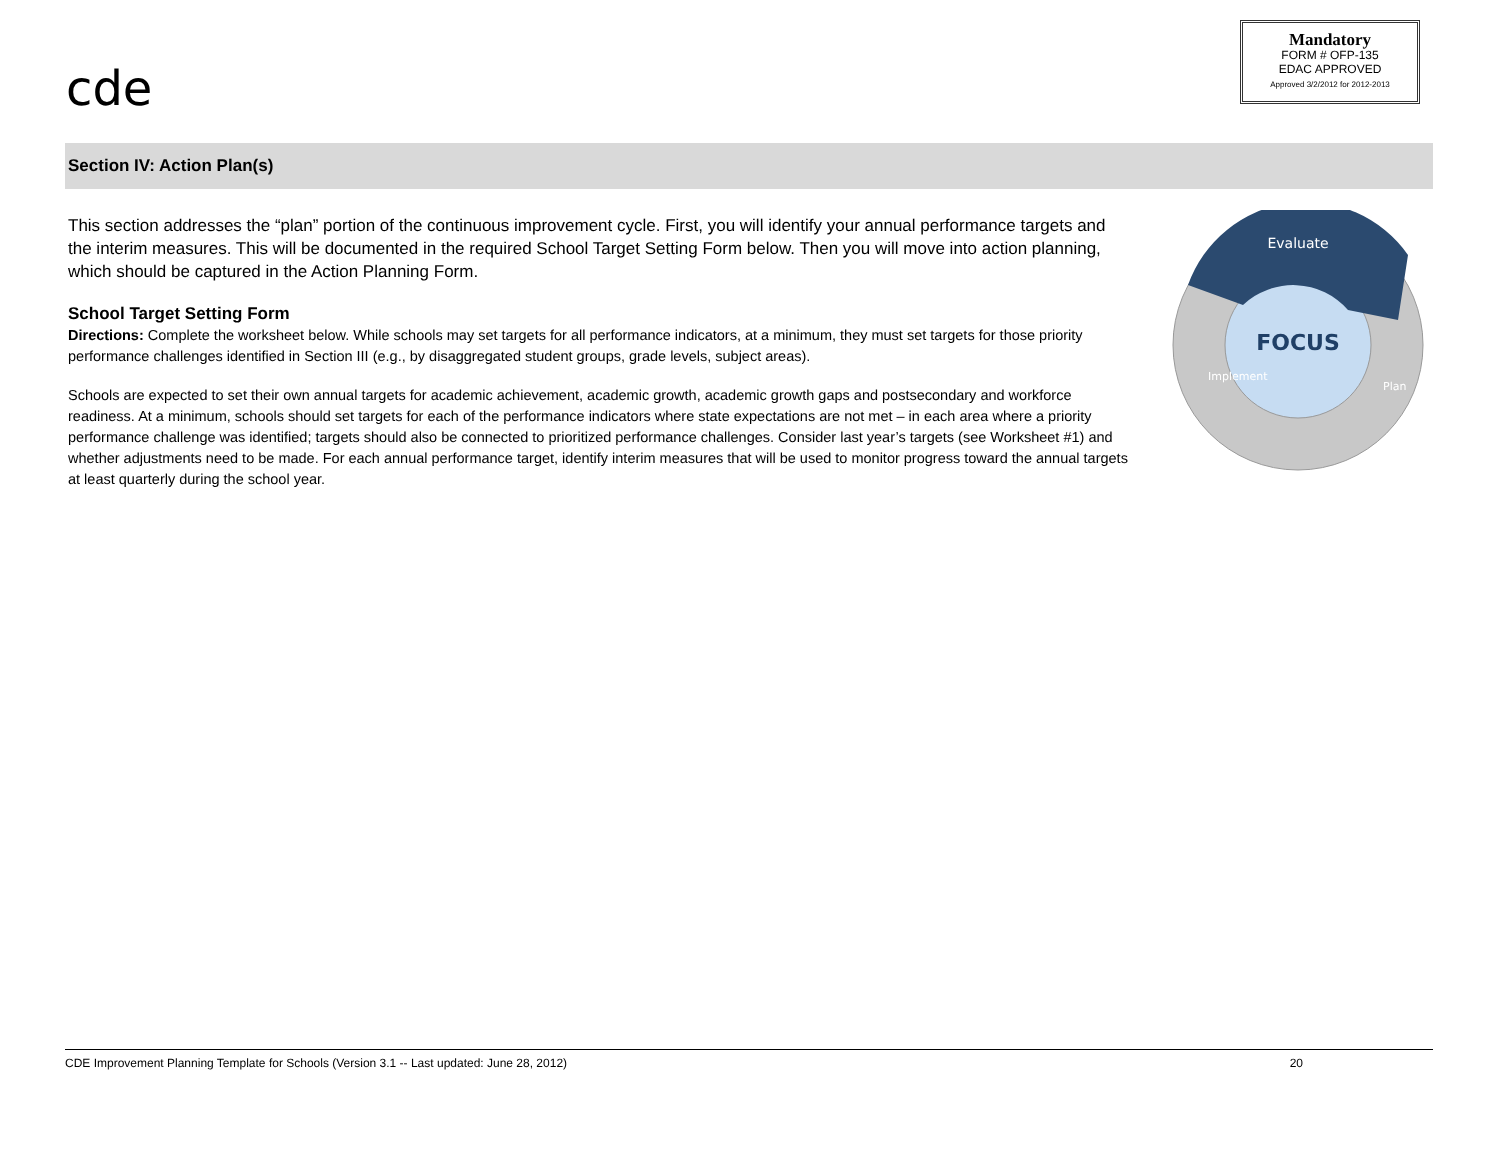cde
Mandatory
FORM # OFP-135
EDAC APPROVED
Approved 3/2/2012 for 2012-2013
Section IV: Action Plan(s)
This section addresses the “plan” portion of the continuous improvement cycle. First, you will identify your annual performance targets and the interim measures. This will be documented in the required School Target Setting Form below. Then you will move into action planning, which should be captured in the Action Planning Form.
School Target Setting Form
Directions: Complete the worksheet below. While schools may set targets for all performance indicators, at a minimum, they must set targets for those priority performance challenges identified in Section III (e.g., by disaggregated student groups, grade levels, subject areas).
Schools are expected to set their own annual targets for academic achievement, academic growth, academic growth gaps and postsecondary and workforce readiness. At a minimum, schools should set targets for each of the performance indicators where state expectations are not met – in each area where a priority performance challenge was identified; targets should also be connected to prioritized performance challenges. Consider last year’s targets (see Worksheet #1) and whether adjustments need to be made. For each annual performance target, identify interim measures that will be used to monitor progress toward the annual targets at least quarterly during the school year.
Evaluate
FOCUS
Implement
Plan
CDE Improvement Planning Template for Schools (Version 3.1 -- Last updated: June 28, 2012) 20